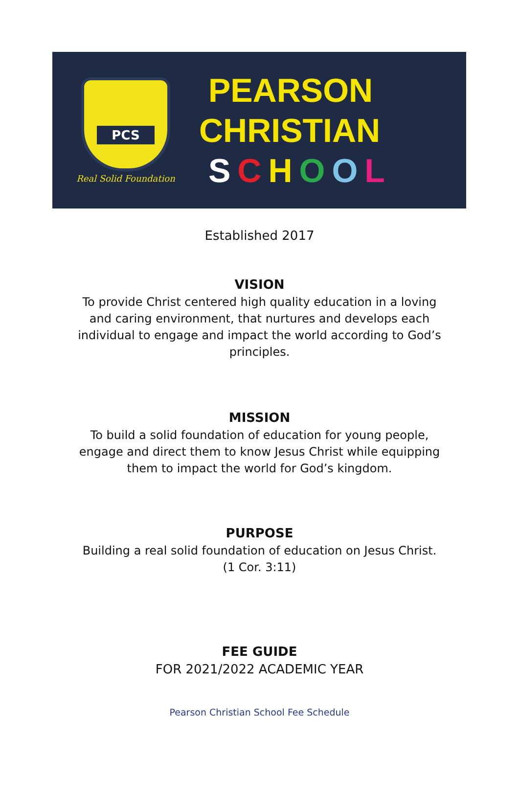PCS
Real Solid Foundation
PEARSON
CHRISTIAN
SCHOOL
Established 2017
VISION
To provide Christ centered high quality education in a loving and caring environment, that nurtures and develops each individual to engage and impact the world according to God’s principles.
MISSION
To build a solid foundation of education for young people, engage and direct them to know Jesus Christ while equipping them to impact the world for God’s kingdom.
PURPOSE
Building a real solid foundation of education on Jesus Christ.
(1 Cor. 3:11)
FEE GUIDE
FOR 2021/2022 ACADEMIC YEAR
Pearson Christian School Fee Schedule